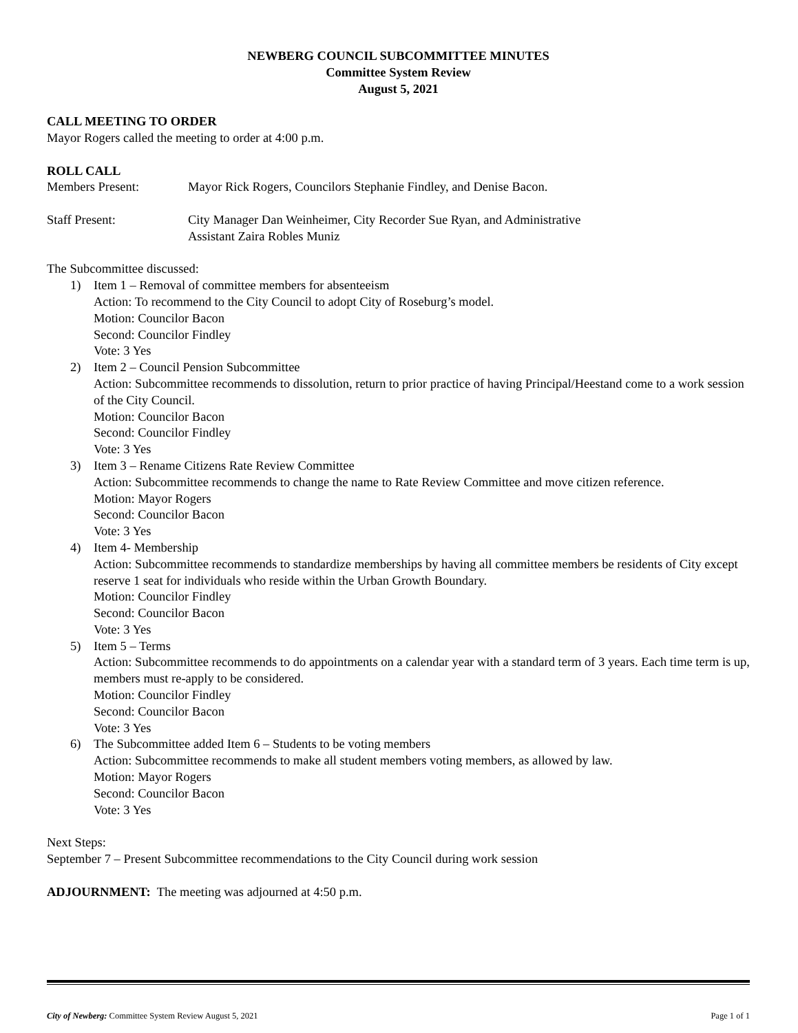NEWBERG COUNCIL SUBCOMMITTEE MINUTES
Committee System Review
August 5, 2021
CALL MEETING TO ORDER
Mayor Rogers called the meeting to order at 4:00 p.m.
ROLL CALL
Members Present: Mayor Rick Rogers, Councilors Stephanie Findley, and Denise Bacon.
Staff Present: City Manager Dan Weinheimer, City Recorder Sue Ryan, and Administrative
Assistant Zaira Robles Muniz
The Subcommittee discussed:
1) Item 1 – Removal of committee members for absenteeism
Action: To recommend to the City Council to adopt City of Roseburg’s model.
Motion: Councilor Bacon
Second: Councilor Findley
Vote: 3 Yes
2) Item 2 – Council Pension Subcommittee
Action: Subcommittee recommends to dissolution, return to prior practice of having Principal/Heestand come to a work session of the City Council.
Motion: Councilor Bacon
Second: Councilor Findley
Vote: 3 Yes
3) Item 3 – Rename Citizens Rate Review Committee
Action: Subcommittee recommends to change the name to Rate Review Committee and move citizen reference.
Motion: Mayor Rogers
Second: Councilor Bacon
Vote: 3 Yes
4) Item 4- Membership
Action: Subcommittee recommends to standardize memberships by having all committee members be residents of City except reserve 1 seat for individuals who reside within the Urban Growth Boundary.
Motion: Councilor Findley
Second: Councilor Bacon
Vote: 3 Yes
5) Item 5 – Terms
Action: Subcommittee recommends to do appointments on a calendar year with a standard term of 3 years. Each time term is up, members must re-apply to be considered.
Motion: Councilor Findley
Second: Councilor Bacon
Vote: 3 Yes
6) The Subcommittee added Item 6 – Students to be voting members
Action: Subcommittee recommends to make all student members voting members, as allowed by law.
Motion: Mayor Rogers
Second: Councilor Bacon
Vote: 3 Yes
Next Steps:
September 7 – Present Subcommittee recommendations to the City Council during work session
ADJOURNMENT: The meeting was adjourned at 4:50 p.m.
City of Newberg: Committee System Review August 5, 2021 Page 1 of 1